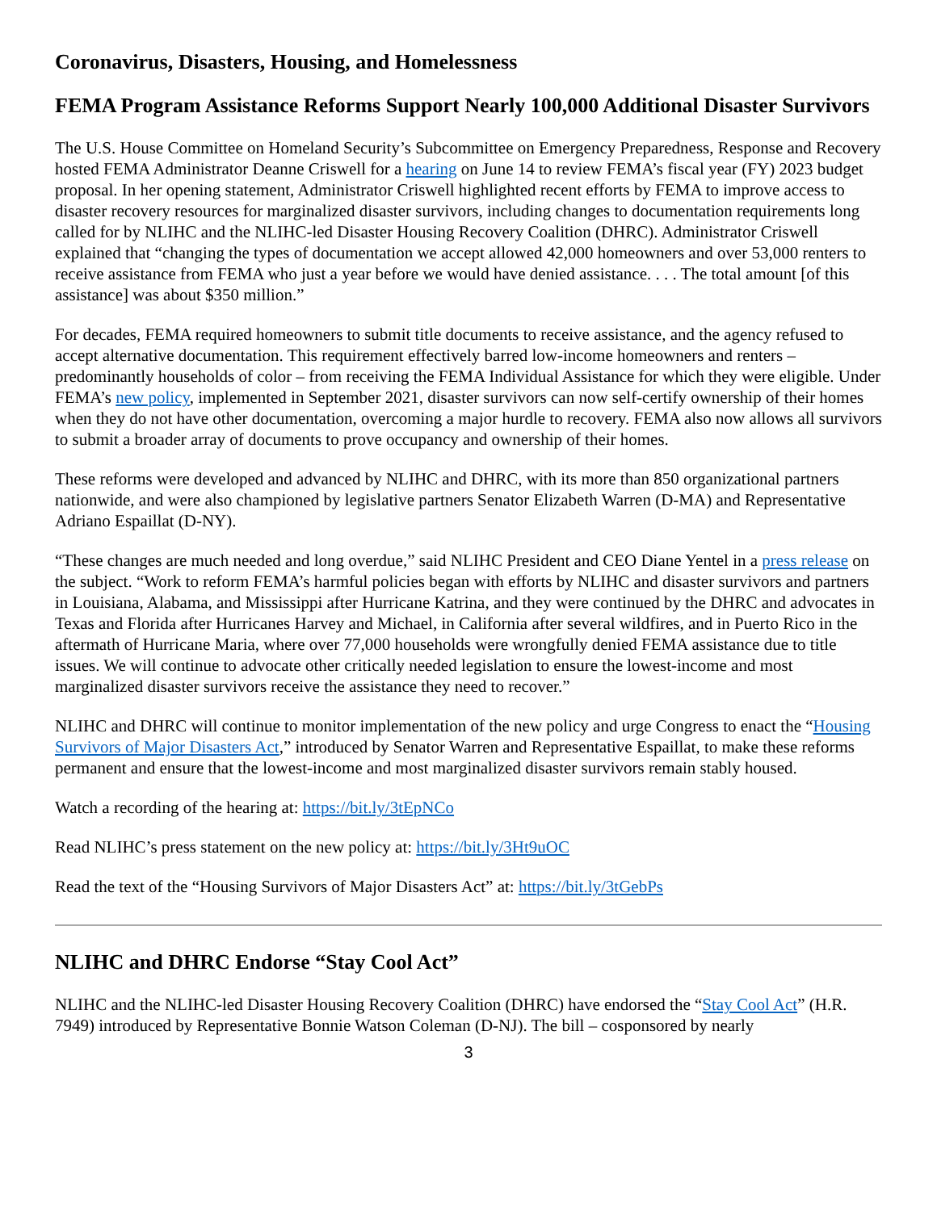Coronavirus, Disasters, Housing, and Homelessness
FEMA Program Assistance Reforms Support Nearly 100,000 Additional Disaster Survivors
The U.S. House Committee on Homeland Security’s Subcommittee on Emergency Preparedness, Response and Recovery hosted FEMA Administrator Deanne Criswell for a hearing on June 14 to review FEMA’s fiscal year (FY) 2023 budget proposal. In her opening statement, Administrator Criswell highlighted recent efforts by FEMA to improve access to disaster recovery resources for marginalized disaster survivors, including changes to documentation requirements long called for by NLIHC and the NLIHC-led Disaster Housing Recovery Coalition (DHRC). Administrator Criswell explained that “changing the types of documentation we accept allowed 42,000 homeowners and over 53,000 renters to receive assistance from FEMA who just a year before we would have denied assistance. . . . The total amount [of this assistance] was about $350 million.”
For decades, FEMA required homeowners to submit title documents to receive assistance, and the agency refused to accept alternative documentation. This requirement effectively barred low-income homeowners and renters – predominantly households of color – from receiving the FEMA Individual Assistance for which they were eligible. Under FEMA’s new policy, implemented in September 2021, disaster survivors can now self-certify ownership of their homes when they do not have other documentation, overcoming a major hurdle to recovery. FEMA also now allows all survivors to submit a broader array of documents to prove occupancy and ownership of their homes.
These reforms were developed and advanced by NLIHC and DHRC, with its more than 850 organizational partners nationwide, and were also championed by legislative partners Senator Elizabeth Warren (D-MA) and Representative Adriano Espaillat (D-NY).
“These changes are much needed and long overdue,” said NLIHC President and CEO Diane Yentel in a press release on the subject. “Work to reform FEMA’s harmful policies began with efforts by NLIHC and disaster survivors and partners in Louisiana, Alabama, and Mississippi after Hurricane Katrina, and they were continued by the DHRC and advocates in Texas and Florida after Hurricanes Harvey and Michael, in California after several wildfires, and in Puerto Rico in the aftermath of Hurricane Maria, where over 77,000 households were wrongfully denied FEMA assistance due to title issues. We will continue to advocate other critically needed legislation to ensure the lowest-income and most marginalized disaster survivors receive the assistance they need to recover.”
NLIHC and DHRC will continue to monitor implementation of the new policy and urge Congress to enact the “Housing Survivors of Major Disasters Act,” introduced by Senator Warren and Representative Espaillat, to make these reforms permanent and ensure that the lowest-income and most marginalized disaster survivors remain stably housed.
Watch a recording of the hearing at: https://bit.ly/3tEpNCo
Read NLIHC’s press statement on the new policy at: https://bit.ly/3Ht9uOC
Read the text of the “Housing Survivors of Major Disasters Act” at: https://bit.ly/3tGebPs
NLIHC and DHRC Endorse “Stay Cool Act”
NLIHC and the NLIHC-led Disaster Housing Recovery Coalition (DHRC) have endorsed the “Stay Cool Act” (H.R. 7949) introduced by Representative Bonnie Watson Coleman (D-NJ). The bill – cosponsored by nearly
3